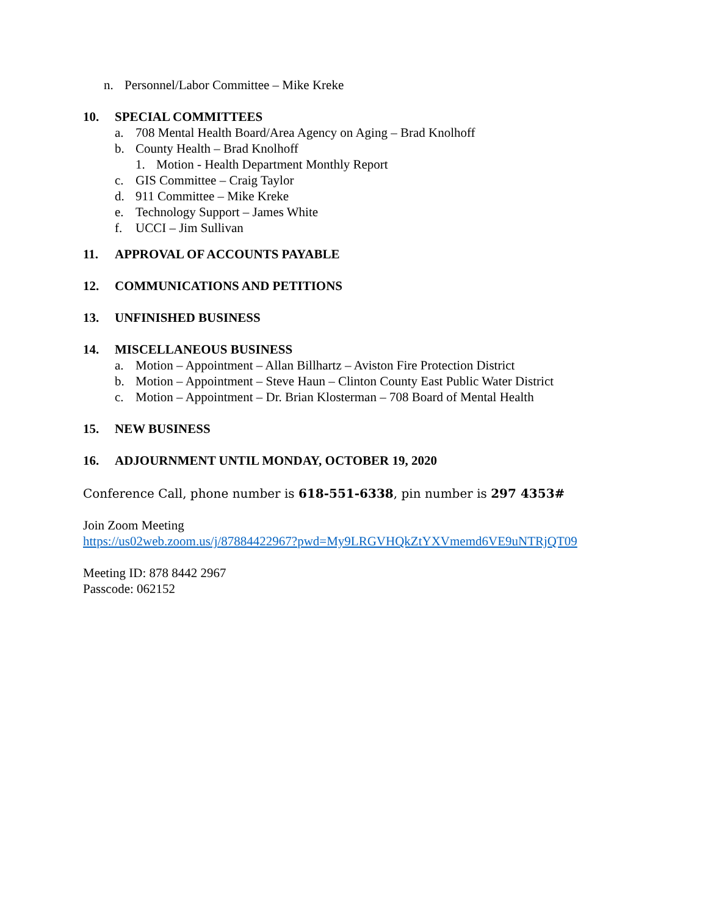n. Personnel/Labor Committee – Mike Kreke
10. SPECIAL COMMITTEES
a. 708 Mental Health Board/Area Agency on Aging – Brad Knolhoff
b. County Health – Brad Knolhoff
1. Motion - Health Department Monthly Report
c. GIS Committee – Craig Taylor
d. 911 Committee – Mike Kreke
e. Technology Support – James White
f. UCCI – Jim Sullivan
11. APPROVAL OF ACCOUNTS PAYABLE
12. COMMUNICATIONS AND PETITIONS
13. UNFINISHED BUSINESS
14. MISCELLANEOUS BUSINESS
a. Motion – Appointment – Allan Billhartz – Aviston Fire Protection District
b. Motion – Appointment – Steve Haun – Clinton County East Public Water District
c. Motion – Appointment – Dr. Brian Klosterman – 708 Board of Mental Health
15. NEW BUSINESS
16. ADJOURNMENT UNTIL MONDAY, OCTOBER 19, 2020
Conference Call, phone number is 618-551-6338, pin number is 297 4353#
Join Zoom Meeting
https://us02web.zoom.us/j/87884422967?pwd=My9LRGVHQkZtYXVmemd6VE9uNTRjQT09
Meeting ID: 878 8442 2967
Passcode: 062152